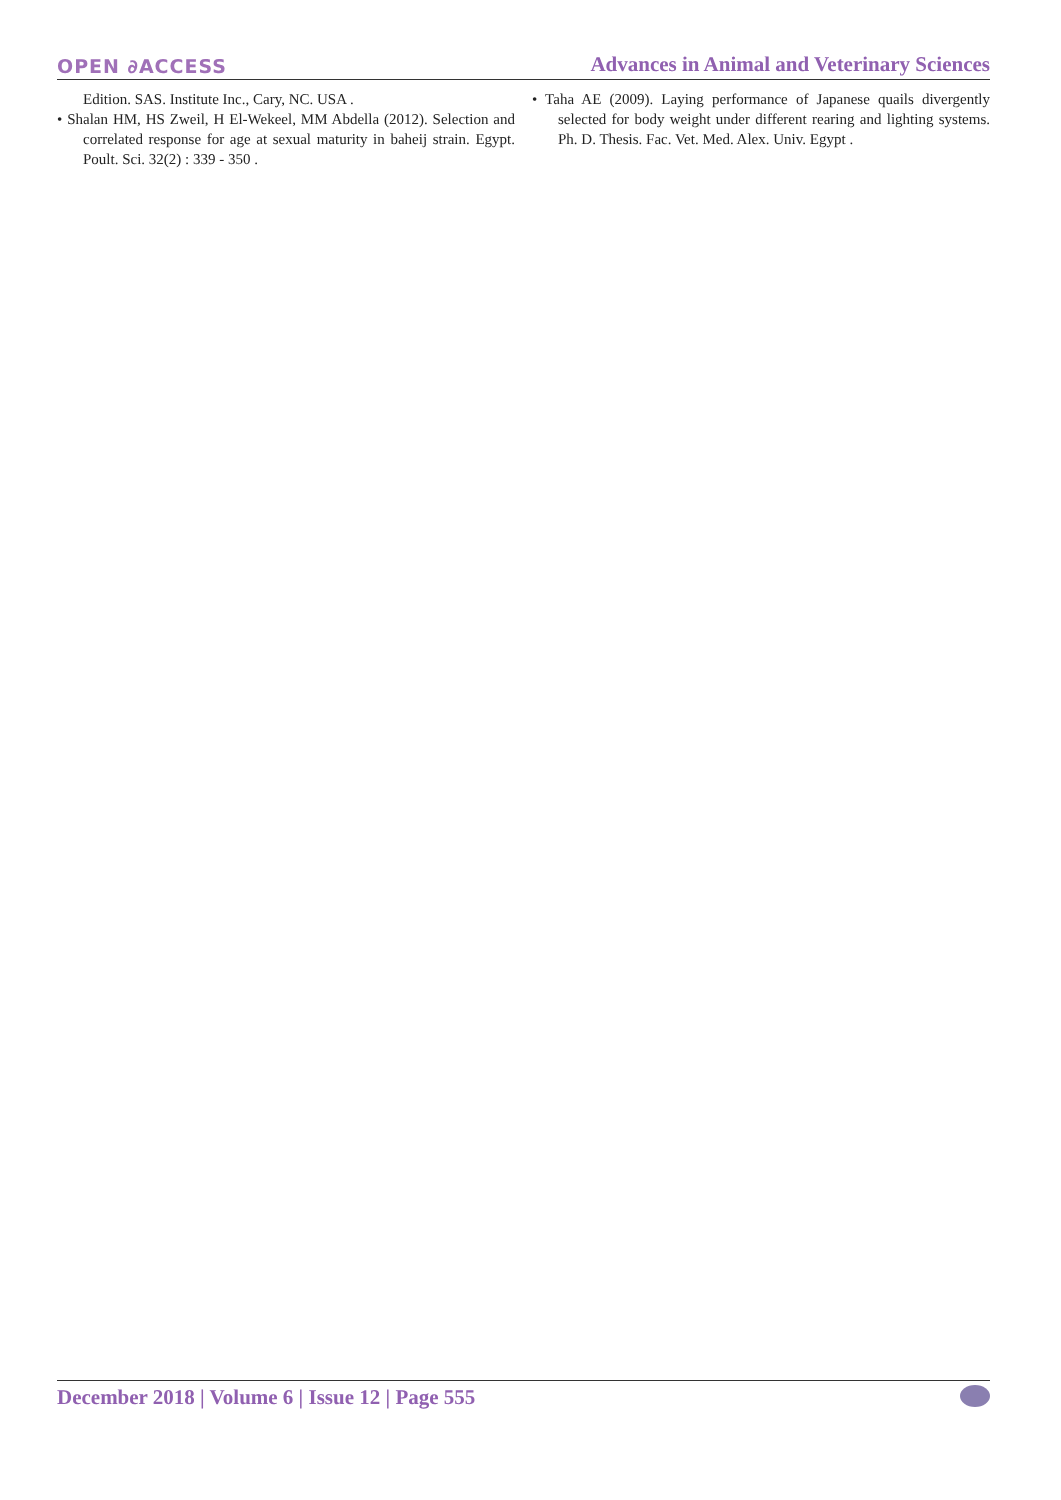OPEN ∂ACCESS Advances in Animal and Veterinary Sciences
Edition. SAS. Institute Inc., Cary, NC. USA .
• Shalan HM, HS Zweil, H El-Wekeel, MM Abdella (2012). Selection and correlated response for age at sexual maturity in baheij strain. Egypt. Poult. Sci. 32(2) : 339 - 350 .
• Taha AE (2009). Laying performance of Japanese quails divergently selected for body weight under different rearing and lighting systems. Ph. D. Thesis. Fac. Vet. Med. Alex. Univ. Egypt .
December 2018 | Volume 6 | Issue 12 | Page 555